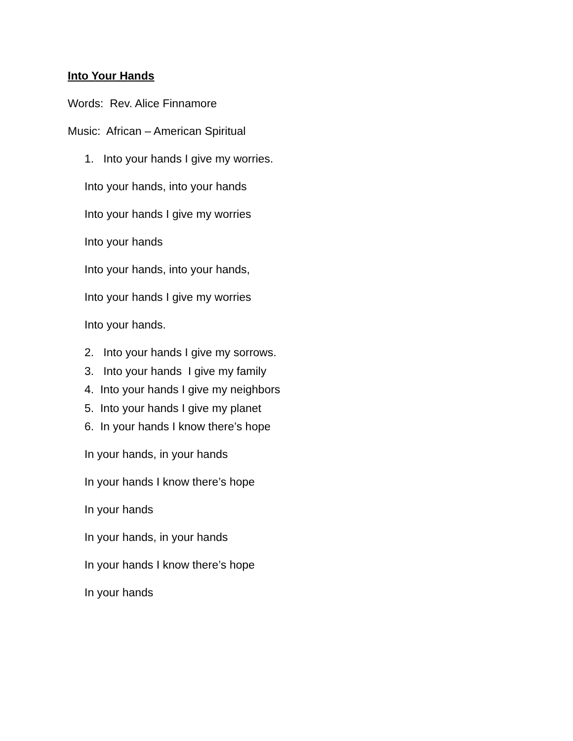Into Your Hands
Words: Rev. Alice Finnamore
Music: African – American Spiritual
1. Into your hands I give my worries.
Into your hands, into your hands
Into your hands I give my worries
Into your hands
Into your hands, into your hands,
Into your hands I give my worries
Into your hands.
2. Into your hands I give my sorrows.
3. Into your hands I give my family
4. Into your hands I give my neighbors
5. Into your hands I give my planet
6. In your hands I know there’s hope
In your hands, in your hands
In your hands I know there’s hope
In your hands
In your hands, in your hands
In your hands I know there’s hope
In your hands